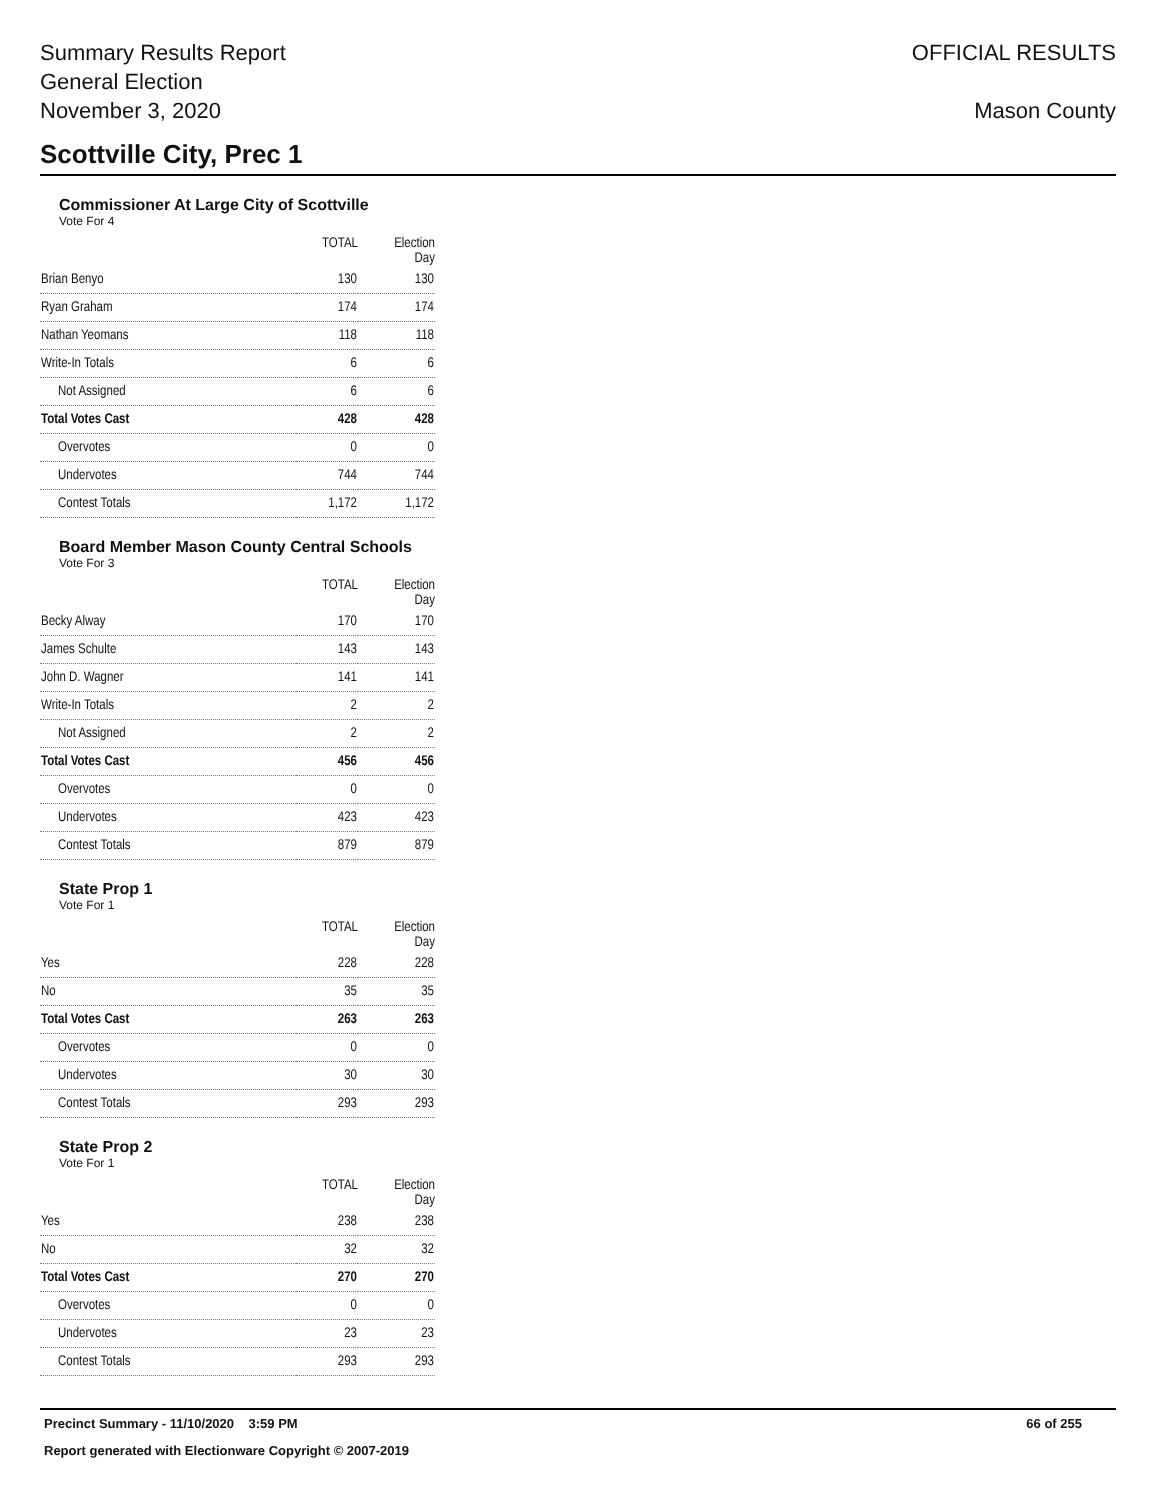Summary Results Report
General Election
November 3, 2020
OFFICIAL RESULTS
Mason County
Scottville City, Prec 1
Commissioner At Large City of Scottville
Vote For 4
| | TOTAL | Election Day |
| --- | --- | --- |
| Brian Benyo | 130 | 130 |
| Ryan Graham | 174 | 174 |
| Nathan Yeomans | 118 | 118 |
| Write-In Totals | 6 | 6 |
| Not Assigned | 6 | 6 |
| Total Votes Cast | 428 | 428 |
| Overvotes | 0 | 0 |
| Undervotes | 744 | 744 |
| Contest Totals | 1,172 | 1,172 |
Board Member Mason County Central Schools
Vote For 3
| | TOTAL | Election Day |
| --- | --- | --- |
| Becky Alway | 170 | 170 |
| James Schulte | 143 | 143 |
| John D. Wagner | 141 | 141 |
| Write-In Totals | 2 | 2 |
| Not Assigned | 2 | 2 |
| Total Votes Cast | 456 | 456 |
| Overvotes | 0 | 0 |
| Undervotes | 423 | 423 |
| Contest Totals | 879 | 879 |
State Prop 1
Vote For 1
| | TOTAL | Election Day |
| --- | --- | --- |
| Yes | 228 | 228 |
| No | 35 | 35 |
| Total Votes Cast | 263 | 263 |
| Overvotes | 0 | 0 |
| Undervotes | 30 | 30 |
| Contest Totals | 293 | 293 |
State Prop 2
Vote For 1
| | TOTAL | Election Day |
| --- | --- | --- |
| Yes | 238 | 238 |
| No | 32 | 32 |
| Total Votes Cast | 270 | 270 |
| Overvotes | 0 | 0 |
| Undervotes | 23 | 23 |
| Contest Totals | 293 | 293 |
Precinct Summary - 11/10/2020 3:59 PM 66 of 255
Report generated with Electionware Copyright © 2007-2019